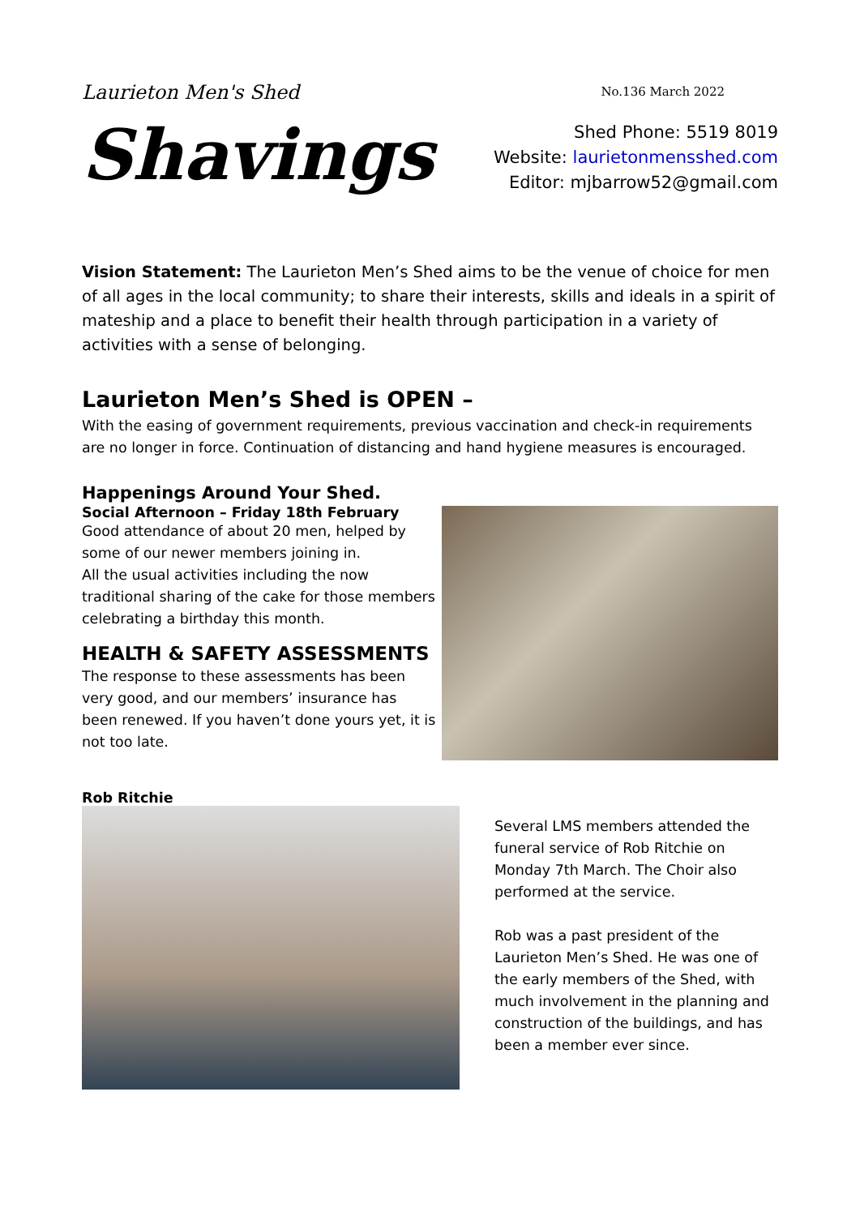Laurieton Men's Shed
No.136 March 2022
Shavings
Shed Phone: 5519 8019
Website: laurietonmensshed.com
Editor: mjbarrow52@gmail.com
Vision Statement: The Laurieton Men’s Shed aims to be the venue of choice for men of all ages in the local community; to share their interests, skills and ideals in a spirit of mateship and a place to benefit their health through participation in a variety of activities with a sense of belonging.
Laurieton Men’s Shed is OPEN –
With the easing of government requirements, previous vaccination and check-in requirements are no longer in force. Continuation of distancing and hand hygiene measures is encouraged.
Happenings Around Your Shed.
Social Afternoon – Friday 18th February
Good attendance of about 20 men, helped by some of our newer members joining in.
All the usual activities including the now traditional sharing of the cake for those members celebrating a birthday this month.
HEALTH & SAFETY ASSESSMENTS
The response to these assessments has been very good, and our members’ insurance has been renewed. If you haven’t done yours yet, it is not too late.
Rob Ritchie
Several LMS members attended the funeral service of Rob Ritchie on Monday 7th March. The Choir also performed at the service.
Rob was a past president of the Laurieton Men’s Shed. He was one of the early members of the Shed, with much involvement in the planning and construction of the buildings, and has been a member ever since.